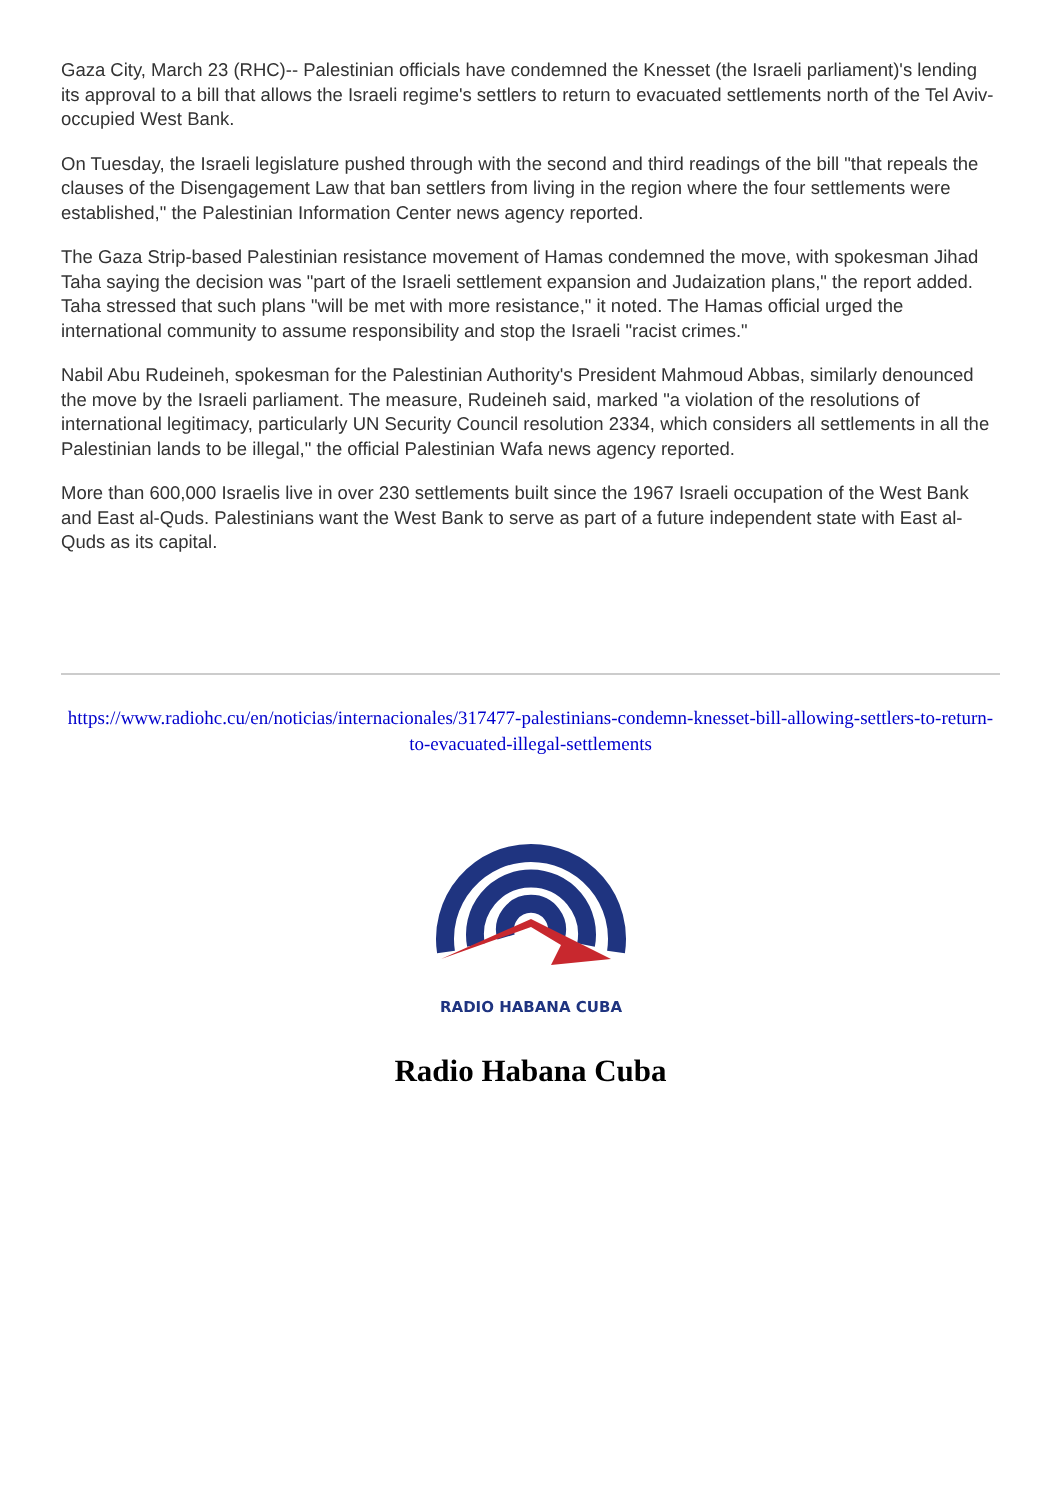Gaza City, March 23 (RHC)-- Palestinian officials have condemned the Knesset (the Israeli parliament)'s lending its approval to a bill that allows the Israeli regime's settlers to return to evacuated settlements north of the Tel Aviv-occupied West Bank.
On Tuesday, the Israeli legislature pushed through with the second and third readings of the bill "that repeals the clauses of the Disengagement Law that ban settlers from living in the region where the four settlements were established," the Palestinian Information Center news agency reported.
The Gaza Strip-based Palestinian resistance movement of Hamas condemned the move, with spokesman Jihad Taha saying the decision was "part of the Israeli settlement expansion and Judaization plans," the report added.
Taha stressed that such plans "will be met with more resistance," it noted. The Hamas official urged the international community to assume responsibility and stop the Israeli "racist crimes."
Nabil Abu Rudeineh, spokesman for the Palestinian Authority's President Mahmoud Abbas, similarly denounced the move by the Israeli parliament. The measure, Rudeineh said, marked "a violation of the resolutions of international legitimacy, particularly UN Security Council resolution 2334, which considers all settlements in all the Palestinian lands to be illegal," the official Palestinian Wafa news agency reported.
More than 600,000 Israelis live in over 230 settlements built since the 1967 Israeli occupation of the West Bank and East al-Quds. Palestinians want the West Bank to serve as part of a future independent state with East al-Quds as its capital.
https://www.radiohc.cu/en/noticias/internacionales/317477-palestinians-condemn-knesset-bill-allowing-settlers-to-return-to-evacuated-illegal-settlements
RADIO HABANA CUBA
Radio Habana Cuba